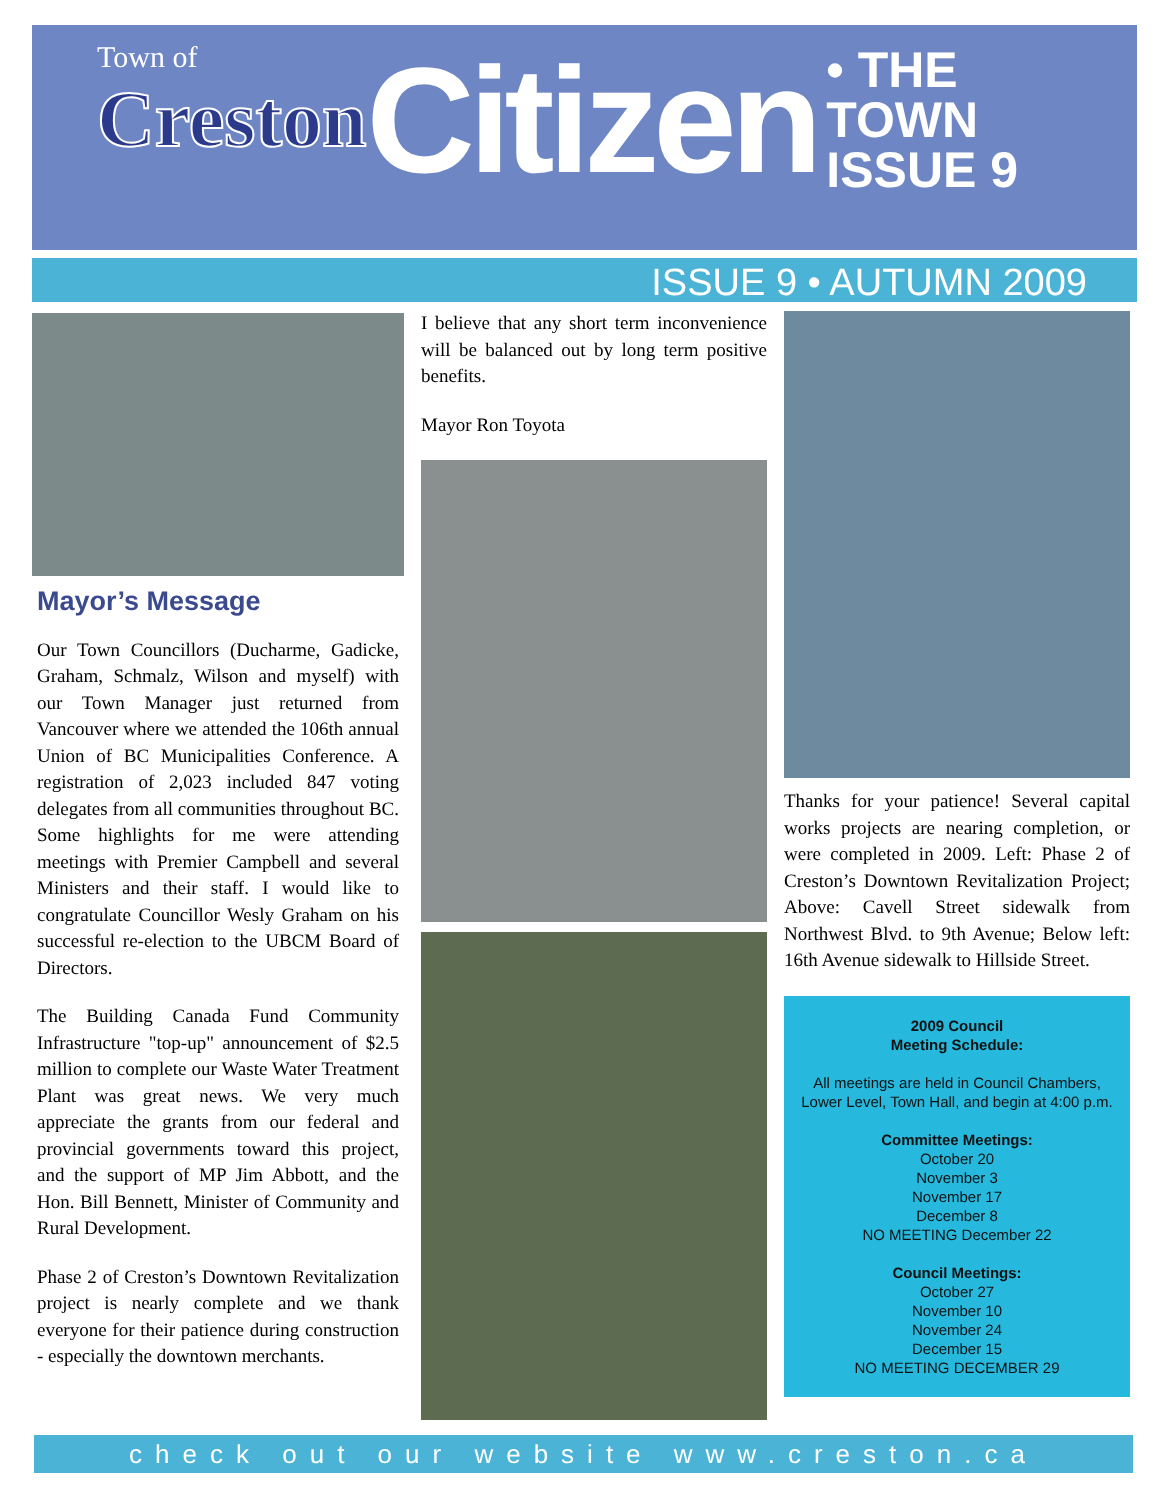Town of
Creston
Citizen • THE TOWN
ISSUE 9
ISSUE 9 • AUTUMN 2009
Mayor’s Message
Our Town Councillors (Ducharme, Gadicke, Graham, Schmalz, Wilson and myself) with our Town Manager just returned from Vancouver where we attended the 106th annual Union of BC Municipalities Conference. A registration of 2,023 included 847 voting delegates from all communities throughout BC. Some highlights for me were attending meetings with Premier Campbell and several Ministers and their staff. I would like to congratulate Councillor Wesly Graham on his successful re-election to the UBCM Board of Directors.
The Building Canada Fund Community Infrastructure "top-up" announcement of $2.5 million to complete our Waste Water Treatment Plant was great news. We very much appreciate the grants from our federal and provincial governments toward this project, and the support of MP Jim Abbott, and the Hon. Bill Bennett, Minister of Community and Rural Development.
Phase 2 of Creston’s Downtown Revitalization project is nearly complete and we thank everyone for their patience during construction - especially the downtown merchants.
I believe that any short term inconvenience will be balanced out by long term positive benefits.
Mayor Ron Toyota
Thanks for your patience! Several capital works projects are nearing completion, or were completed in 2009. Left: Phase 2 of Creston’s Downtown Revitalization Project; Above: Cavell Street sidewalk from Northwest Blvd. to 9th Avenue; Below left: 16th Avenue sidewalk to Hillside Street.
2009 Council
Meeting Schedule:
All meetings are held in Council Chambers, Lower Level, Town Hall, and begin at 4:00 p.m.
Committee Meetings:
October 20
November 3
November 17
December 8
NO MEETING December 22
Council Meetings:
October 27
November 10
November 24
December 15
NO MEETING DECEMBER 29
check out our website www.creston.ca